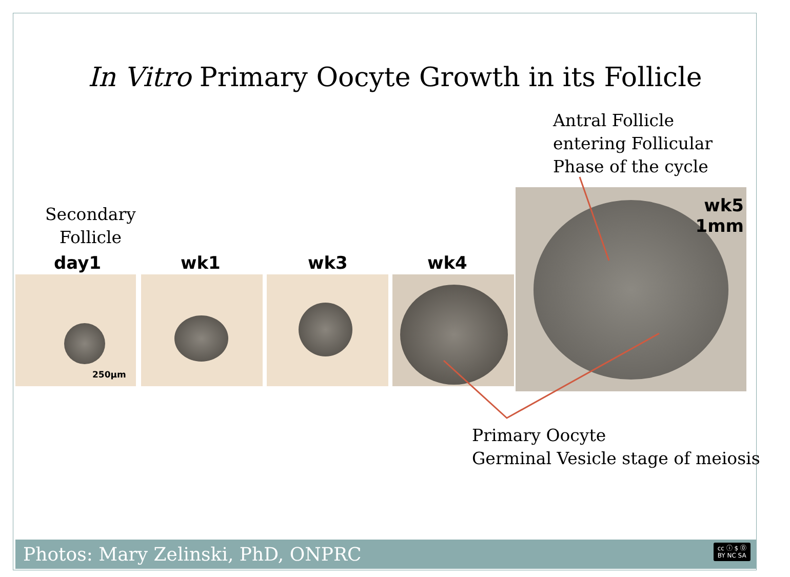In Vitro Primary Oocyte Growth in its Follicle
Antral Follicle
entering Follicular
Phase of the cycle
Secondary
Follicle
day1 wk1 wk3 wk4
250μm
wk5
1mm
Primary Oocyte
Germinal Vesicle stage of meiosis
Photos: Mary Zelinski, PhD, ONPRC
cc ⓘ $ ⓪
BY NC SA